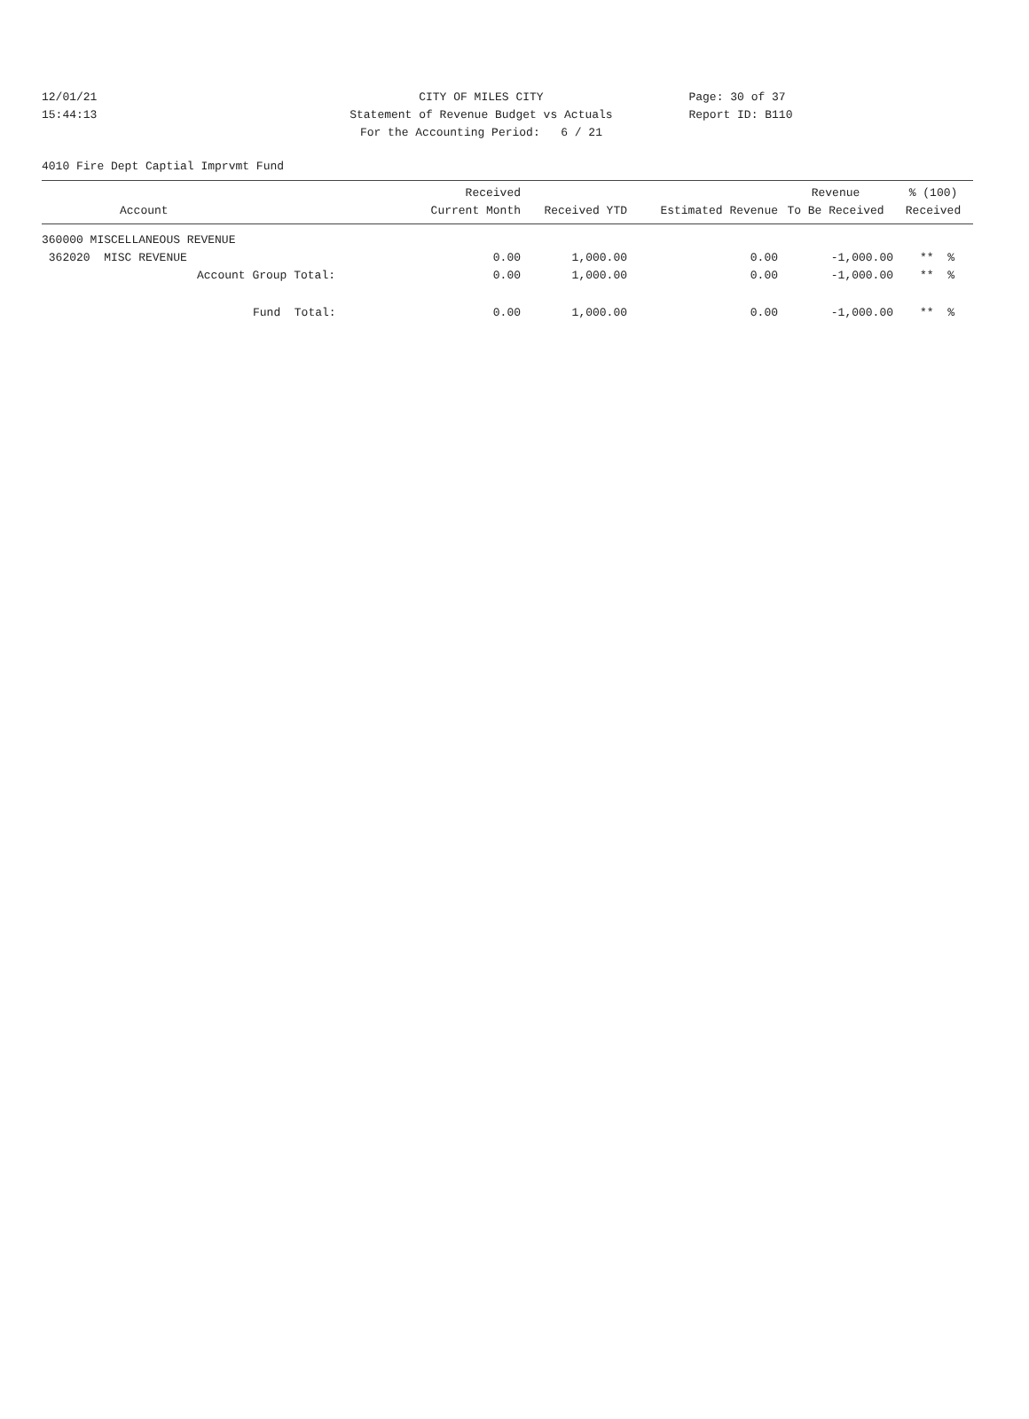12/01/21 CITY OF MILES CITY Page: 30 of 37
15:44:13 Statement of Revenue Budget vs Actuals Report ID: B110
For the Accounting Period: 6 / 21
4010 Fire Dept Captial Imprvmt Fund
| Account | Received Current Month | Received YTD | Estimated Revenue | Revenue To Be Received | % (100) Received |
| --- | --- | --- | --- | --- | --- |
| 360000 MISCELLANEOUS REVENUE | | | | | |
| 362020 MISC REVENUE | 0.00 | 1,000.00 | 0.00 | -1,000.00 | ** % |
| Account Group Total: | 0.00 | 1,000.00 | 0.00 | -1,000.00 | ** % |
| Fund Total: | 0.00 | 1,000.00 | 0.00 | -1,000.00 | ** % |